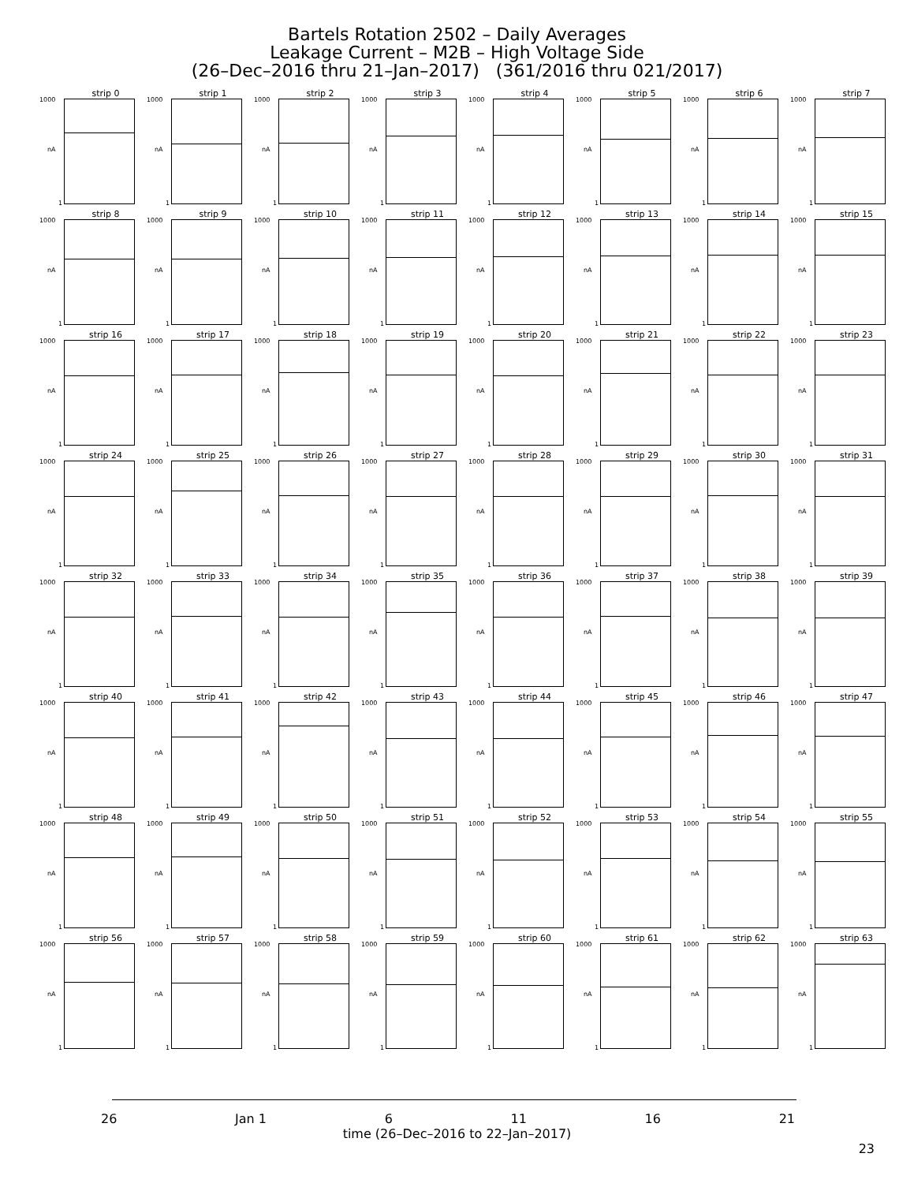Bartels Rotation 2502 – Daily Averages
Leakage Current – M2B – High Voltage Side
(26–Dec–2016 thru 21–Jan–2017) (361/2016 thru 021/2017)
strip 0
1000
nA
1
strip 1
1000
nA
1
strip 2
1000
nA
1
strip 3
1000
nA
1
strip 4
1000
nA
1
strip 5
1000
nA
1
strip 6
1000
nA
1
strip 7
1000
nA
1
strip 8
1000
nA
1
strip 9
1000
nA
1
strip 10
1000
nA
1
strip 11
1000
nA
1
strip 12
1000
nA
1
strip 13
1000
nA
1
strip 14
1000
nA
1
strip 15
1000
nA
1
strip 16
1000
nA
1
strip 17
1000
nA
1
strip 18
1000
nA
1
strip 19
1000
nA
1
strip 20
1000
nA
1
strip 21
1000
nA
1
strip 22
1000
nA
1
strip 23
1000
nA
1
strip 24
1000
nA
1
strip 25
1000
nA
1
strip 26
1000
nA
1
strip 27
1000
nA
1
strip 28
1000
nA
1
strip 29
1000
nA
1
strip 30
1000
nA
1
strip 31
1000
nA
1
strip 32
1000
nA
1
strip 33
1000
nA
1
strip 34
1000
nA
1
strip 35
1000
nA
1
strip 36
1000
nA
1
strip 37
1000
nA
1
strip 38
1000
nA
1
strip 39
1000
nA
1
strip 40
1000
nA
1
strip 41
1000
nA
1
strip 42
1000
nA
1
strip 43
1000
nA
1
strip 44
1000
nA
1
strip 45
1000
nA
1
strip 46
1000
nA
1
strip 47
1000
nA
1
strip 48
1000
nA
1
strip 49
1000
nA
1
strip 50
1000
nA
1
strip 51
1000
nA
1
strip 52
1000
nA
1
strip 53
1000
nA
1
strip 54
1000
nA
1
strip 55
1000
nA
1
strip 56
1000
nA
1
strip 57
1000
nA
1
strip 58
1000
nA
1
strip 59
1000
nA
1
strip 60
1000
nA
1
strip 61
1000
nA
1
strip 62
1000
nA
1
strip 63
1000
nA
1
26 Jan 1 6 11 16 21
time (26–Dec–2016 to 22–Jan–2017)
23